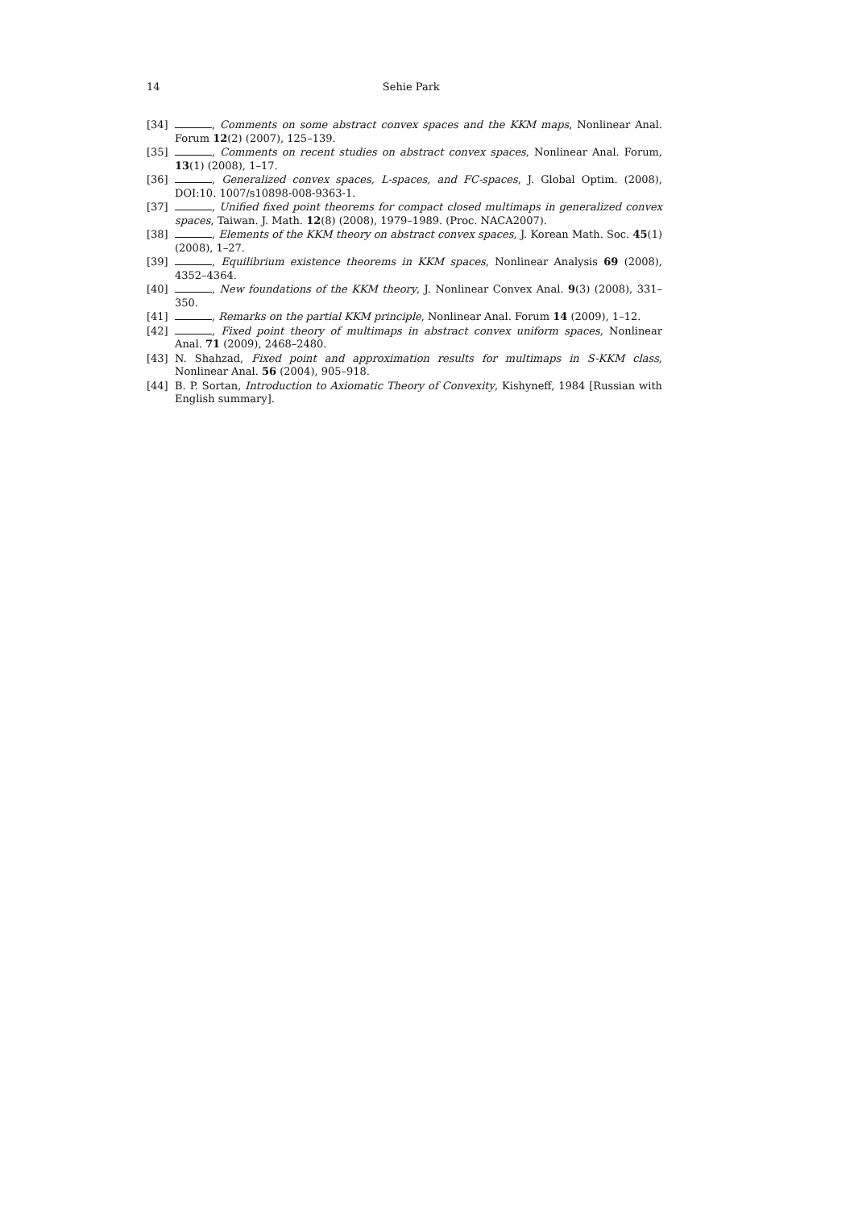14 Sehie Park
[34] , Comments on some abstract convex spaces and the KKM maps, Nonlinear Anal. Forum 12(2) (2007), 125–139.
[35] , Comments on recent studies on abstract convex spaces, Nonlinear Anal. Forum, 13(1) (2008), 1–17.
[36] , Generalized convex spaces, L-spaces, and FC-spaces, J. Global Optim. (2008), DOI:10. 1007/s10898-008-9363-1.
[37] , Unified fixed point theorems for compact closed multimaps in generalized convex spaces, Taiwan. J. Math. 12(8) (2008), 1979–1989. (Proc. NACA2007).
[38] , Elements of the KKM theory on abstract convex spaces, J. Korean Math. Soc. 45(1) (2008), 1–27.
[39] , Equilibrium existence theorems in KKM spaces, Nonlinear Analysis 69 (2008), 4352–4364.
[40] , New foundations of the KKM theory, J. Nonlinear Convex Anal. 9(3) (2008), 331–350.
[41] , Remarks on the partial KKM principle, Nonlinear Anal. Forum 14 (2009), 1–12.
[42] , Fixed point theory of multimaps in abstract convex uniform spaces, Nonlinear Anal. 71 (2009), 2468–2480.
[43] N. Shahzad, Fixed point and approximation results for multimaps in S-KKM class, Nonlinear Anal. 56 (2004), 905–918.
[44] B. P. Sortan, Introduction to Axiomatic Theory of Convexity, Kishyneff, 1984 [Russian with English summary].